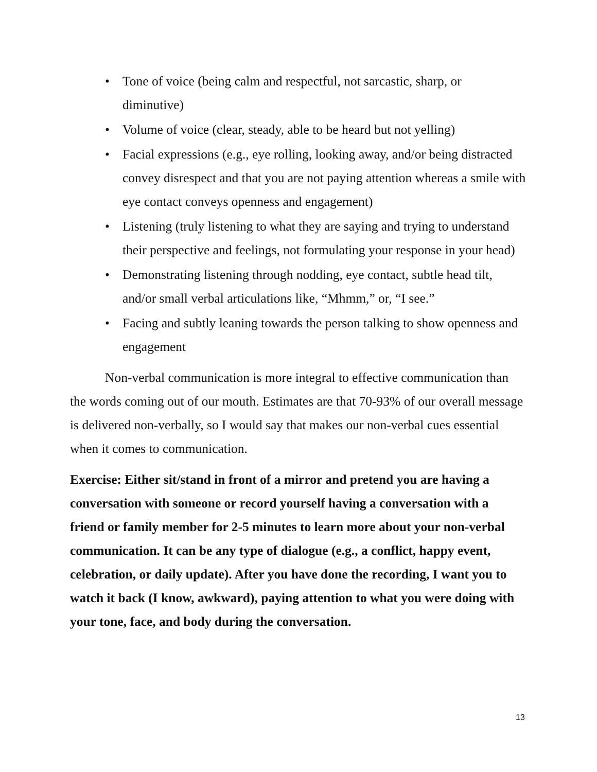• Tone of voice (being calm and respectful, not sarcastic, sharp, or diminutive)
• Volume of voice (clear, steady, able to be heard but not yelling)
• Facial expressions (e.g., eye rolling, looking away, and/or being distracted convey disrespect and that you are not paying attention whereas a smile with eye contact conveys openness and engagement)
• Listening (truly listening to what they are saying and trying to understand their perspective and feelings, not formulating your response in your head)
• Demonstrating listening through nodding, eye contact, subtle head tilt, and/or small verbal articulations like, “Mhmm,” or, “I see.”
• Facing and subtly leaning towards the person talking to show openness and engagement
Non-verbal communication is more integral to effective communication than the words coming out of our mouth. Estimates are that 70-93% of our overall message is delivered non-verbally, so I would say that makes our non-verbal cues essential when it comes to communication.
Exercise: Either sit/stand in front of a mirror and pretend you are having a conversation with someone or record yourself having a conversation with a friend or family member for 2-5 minutes to learn more about your non-verbal communication. It can be any type of dialogue (e.g., a conflict, happy event, celebration, or daily update). After you have done the recording, I want you to watch it back (I know, awkward), paying attention to what you were doing with your tone, face, and body during the conversation.
13